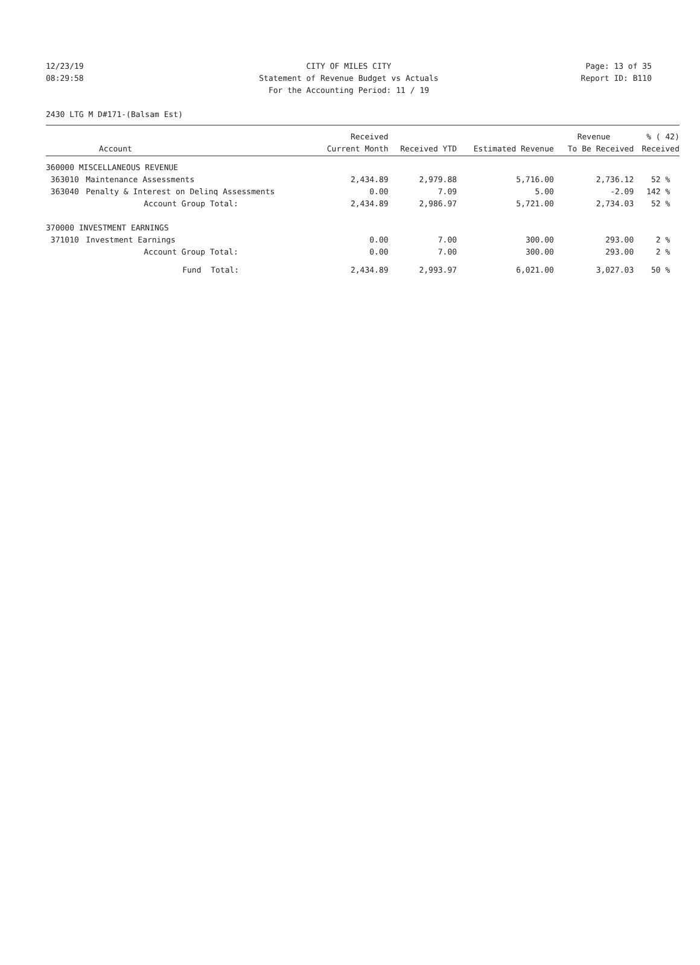12/23/19 CITY OF MILES CITY Page: 13 of 35
08:29:58 Statement of Revenue Budget vs Actuals Report ID: B110
For the Accounting Period: 11 / 19
2430 LTG M D#171-(Balsam Est)
| | | Received | | | Revenue | % ( 42) |
| --- | --- | --- | --- | --- | --- | --- |
| Account | | Current Month | Received YTD | Estimated Revenue | To Be Received | Received |
| 360000 MISCELLANEOUS REVENUE | | | | | | |
| 363010 | Maintenance Assessments | 2,434.89 | 2,979.88 | 5,716.00 | 2,736.12 | 52 % |
| 363040 | Penalty & Interest on Delinq Assessments | 0.00 | 7.09 | 5.00 | -2.09 | 142 % |
| | Account Group Total: | 2,434.89 | 2,986.97 | 5,721.00 | 2,734.03 | 52 % |
| 370000 INVESTMENT EARNINGS | | | | | | |
| 371010 | Investment Earnings | 0.00 | 7.00 | 300.00 | 293.00 | 2 % |
| | Account Group Total: | 0.00 | 7.00 | 300.00 | 293.00 | 2 % |
| | Fund Total: | 2,434.89 | 2,993.97 | 6,021.00 | 3,027.03 | 50 % |